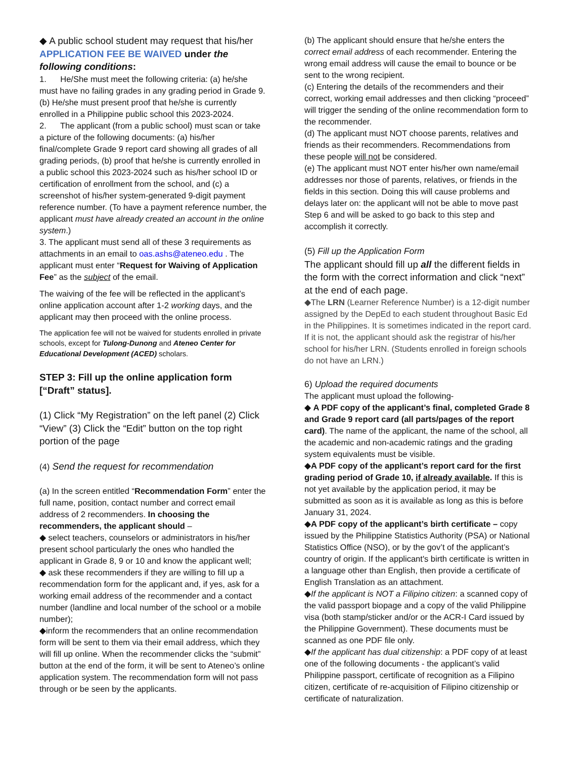◆ A public school student may request that his/her APPLICATION FEE BE WAIVED under the following conditions:
1. He/She must meet the following criteria: (a) he/she must have no failing grades in any grading period in Grade 9. (b) He/she must present proof that he/she is currently enrolled in a Philippine public school this 2023-2024.
2. The applicant (from a public school) must scan or take a picture of the following documents: (a) his/her final/complete Grade 9 report card showing all grades of all grading periods, (b) proof that he/she is currently enrolled in a public school this 2023-2024 such as his/her school ID or certification of enrollment from the school, and (c) a screenshot of his/her system-generated 9-digit payment reference number. (To have a payment reference number, the applicant must have already created an account in the online system.)
3. The applicant must send all of these 3 requirements as attachments in an email to oas.ashs@ateneo.edu . The applicant must enter “Request for Waiving of Application Fee” as the subject of the email.
The waiving of the fee will be reflected in the applicant’s online application account after 1-2 working days, and the applicant may then proceed with the online process.
The application fee will not be waived for students enrolled in private schools, except for Tulong-Dunong and Ateneo Center for Educational Development (ACED) scholars.
STEP 3: Fill up the online application form [“Draft” status].
(1) Click “My Registration” on the left panel (2) Click “View” (3) Click the “Edit” button on the top right portion of the page
(4) Send the request for recommendation
(a) In the screen entitled “Recommendation Form” enter the full name, position, contact number and correct email address of 2 recommenders. In choosing the recommenders, the applicant should –
◆ select teachers, counselors or administrators in his/her present school particularly the ones who handled the applicant in Grade 8, 9 or 10 and know the applicant well;
◆ ask these recommenders if they are willing to fill up a recommendation form for the applicant and, if yes, ask for a working email address of the recommender and a contact number (landline and local number of the school or a mobile number);
◆inform the recommenders that an online recommendation form will be sent to them via their email address, which they will fill up online. When the recommender clicks the “submit” button at the end of the form, it will be sent to Ateneo’s online application system. The recommendation form will not pass through or be seen by the applicants.
(b) The applicant should ensure that he/she enters the correct email address of each recommender. Entering the wrong email address will cause the email to bounce or be sent to the wrong recipient.
(c) Entering the details of the recommenders and their correct, working email addresses and then clicking “proceed” will trigger the sending of the online recommendation form to the recommender.
(d) The applicant must NOT choose parents, relatives and friends as their recommenders. Recommendations from these people will not be considered.
(e) The applicant must NOT enter his/her own name/email addresses nor those of parents, relatives, or friends in the fields in this section. Doing this will cause problems and delays later on: the applicant will not be able to move past Step 6 and will be asked to go back to this step and accomplish it correctly.
(5) Fill up the Application Form
The applicant should fill up all the different fields in the form with the correct information and click “next” at the end of each page.
◆The LRN (Learner Reference Number) is a 12-digit number assigned by the DepEd to each student throughout Basic Ed in the Philippines. It is sometimes indicated in the report card. If it is not, the applicant should ask the registrar of his/her school for his/her LRN. (Students enrolled in foreign schools do not have an LRN.)
6) Upload the required documents
The applicant must upload the following-
◆ A PDF copy of the applicant’s final, completed Grade 8 and Grade 9 report card (all parts/pages of the report card). The name of the applicant, the name of the school, all the academic and non-academic ratings and the grading system equivalents must be visible.
◆A PDF copy of the applicant’s report card for the first grading period of Grade 10, if already available. If this is not yet available by the application period, it may be submitted as soon as it is available as long as this is before January 31, 2024.
◆A PDF copy of the applicant’s birth certificate – copy issued by the Philippine Statistics Authority (PSA) or National Statistics Office (NSO), or by the gov’t of the applicant’s country of origin. If the applicant's birth certificate is written in a language other than English, then provide a certificate of English Translation as an attachment.
◆If the applicant is NOT a Filipino citizen: a scanned copy of the valid passport biopage and a copy of the valid Philippine visa (both stamp/sticker and/or or the ACR-I Card issued by the Philippine Government). These documents must be scanned as one PDF file only.
◆If the applicant has dual citizenship: a PDF copy of at least one of the following documents - the applicant’s valid Philippine passport, certificate of recognition as a Filipino citizen, certificate of re-acquisition of Filipino citizenship or certificate of naturalization.